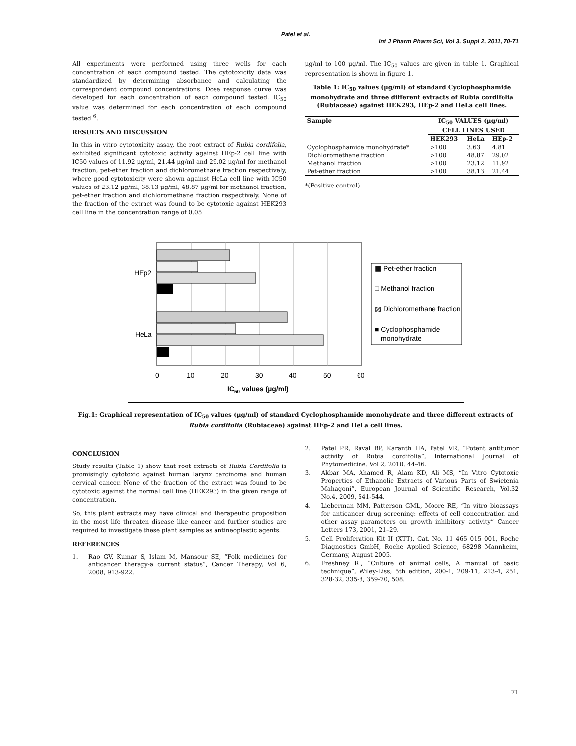Patel et al.
Int J Pharm Pharm Sci, Vol 3, Suppl 2, 2011, 70-71
All experiments were performed using three wells for each concentration of each compound tested. The cytotoxicity data was standardized by determining absorbance and calculating the correspondent compound concentrations. Dose response curve was developed for each concentration of each compound tested. IC<sub>50</sub> value was determined for each concentration of each compound tested <sup>6</sup>.
RESULTS AND DISCUSSION
In this in vitro cytotoxicity assay, the root extract of Rubia cordifolia, exhibited significant cytotoxic activity against HEp-2 cell line with IC50 values of 11.92 µg/ml, 21.44 µg/ml and 29.02 µg/ml for methanol fraction, pet-ether fraction and dichloromethane fraction respectively, where good cytotoxicity were shown against HeLa cell line with IC50 values of 23.12 µg/ml, 38.13 µg/ml, 48.87 µg/ml for methanol fraction, pet-ether fraction and dichloromethane fraction respectively. None of the fraction of the extract was found to be cytotoxic against HEK293 cell line in the concentration range of 0.05
µg/ml to 100 µg/ml. The IC<sub>50</sub> values are given in table 1. Graphical representation is shown in figure 1.
Table 1: IC<sub>50</sub> values (µg/ml) of standard Cyclophosphamide monohydrate and three different extracts of Rubia cordifolia (Rubiaceae) against HEK293, HEp-2 and HeLa cell lines.
| Sample | IC<sub>50</sub> VALUES (µg/ml) | | |
| --- | --- | --- | --- |
| | CELL LINES USED | | |
| | HEK293 | HeLa | HEp-2 |
| Cyclophosphamide monohydrate* | >100 | 3.63 | 4.81 |
| Dichloromethane fraction | >100 | 48.87 | 29.02 |
| Methanol fraction | >100 | 23.12 | 11.92 |
| Pet-ether fraction | >100 | 38.13 | 21.44 |
*(Positive control)
HEp2
HeLa
0
10
20
30
40
50
60
IC50 values (µg/ml)
▦ Pet-ether fraction
□ Methanol fraction
▨ Dichloromethane fraction
■ Cyclophosphamide
monohydrate
Fig.1: Graphical representation of IC<sub>50</sub> values (µg/ml) of standard Cyclophosphamide monohydrate and three different extracts of Rubia cordifolia (Rubiaceae) against HEp-2 and HeLa cell lines.
CONCLUSION
Study results (Table 1) show that root extracts of Rubia Cordifolia is promisingly cytotoxic against human larynx carcinoma and human cervical cancer. None of the fraction of the extract was found to be cytotoxic against the normal cell line (HEK293) in the given range of concentration.
So, this plant extracts may have clinical and therapeutic proposition in the most life threaten disease like cancer and further studies are required to investigate these plant samples as antineoplastic agents.
REFERENCES
1. Rao GV, Kumar S, Islam M, Mansour SE, “Folk medicines for anticancer therapy-a current status”, Cancer Therapy, Vol 6, 2008, 913-922.
2. Patel PR, Raval BP, Karanth HA, Patel VR, “Potent antitumor activity of Rubia cordifolia”, International Journal of Phytomedicine, Vol 2, 2010, 44-46.
3. Akbar MA, Ahamed R, Alam KD, Ali MS, “In Vitro Cytotoxic Properties of Ethanolic Extracts of Various Parts of Swietenia Mahagoni”, European Journal of Scientific Research, Vol.32 No.4, 2009, 541-544.
4. Lieberman MM, Patterson GML, Moore RE, “In vitro bioassays for anticancer drug screening: effects of cell concentration and other assay parameters on growth inhibitory activity” Cancer Letters 173, 2001, 21–29.
5. Cell Proliferation Kit II (XTT), Cat. No. 11 465 015 001, Roche Diagnostics GmbH, Roche Applied Science, 68298 Mannheim, Germany, August 2005.
6. Freshney RI, “Culture of animal cells, A manual of basic technique”, Wiley-Liss; 5th edition, 200-1, 209-11, 213-4, 251, 328-32, 335-8, 359-70, 508.
71